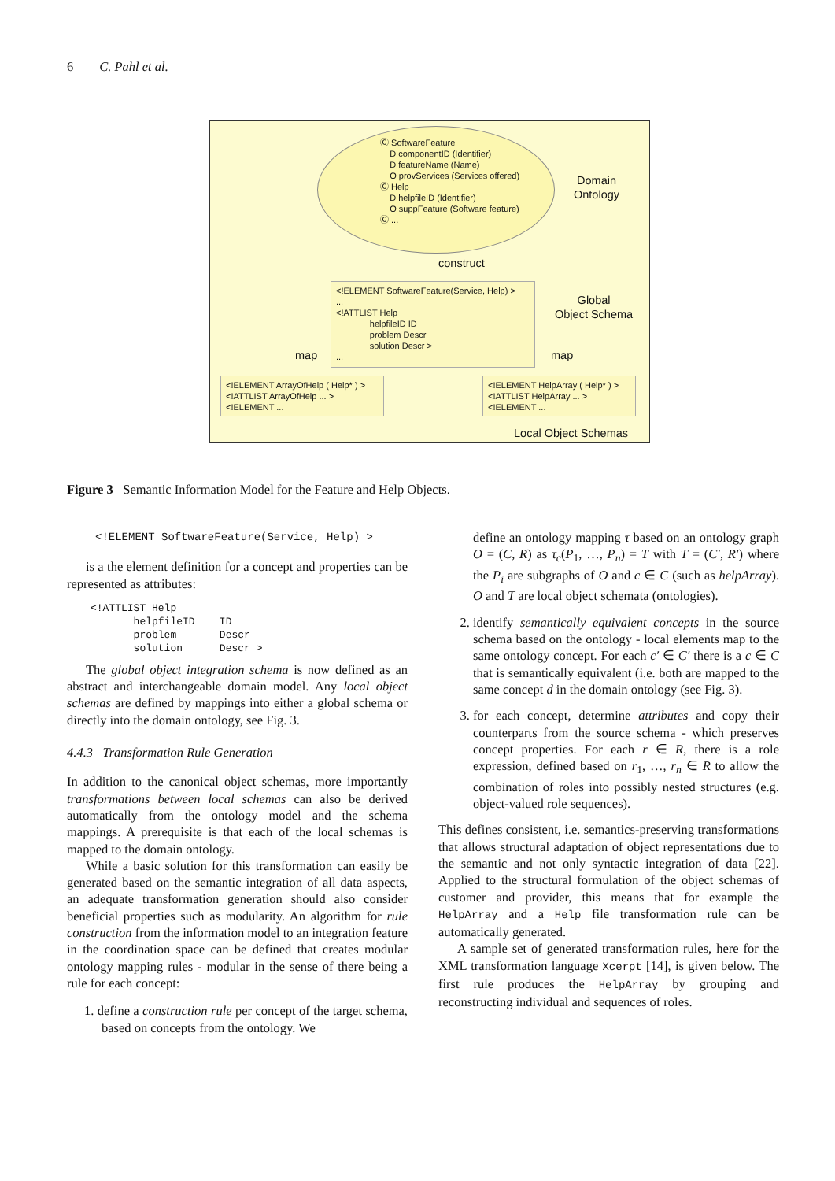6 C. Pahl et al.
Ⓒ SoftwareFeature
D componentID (Identifier)
D featureName (Name)
O provServices (Services offered)
Ⓒ Help
D helpfileID (Identifier)
O suppFeature (Software feature)
Ⓒ ...
Domain
Ontology
construct
<!ELEMENT SoftwareFeature(Service, Help) >
...
<!ATTLIST Help
helpfileID ID
problem Descr
solution Descr >
...
Global
Object Schema
map map
<!ELEMENT ArrayOfHelp ( Help* ) >
<!ATTLIST ArrayOfHelp ... >
<!ELEMENT ...
<!ELEMENT HelpArray ( Help* ) >
<!ATTLIST HelpArray ... >
<!ELEMENT ...
Local Object Schemas
Figure 3 Semantic Information Model for the Feature and Help Objects.
<!ELEMENT SoftwareFeature(Service, Help) >
is a the element definition for a concept and properties can be represented as attributes:
<!ATTLIST Help
       helpfileID    ID
       problem       Descr
       solution      Descr >
The global object integration schema is now defined as an abstract and interchangeable domain model. Any local object schemas are defined by mappings into either a global schema or directly into the domain ontology, see Fig. 3.
4.4.3 Transformation Rule Generation
In addition to the canonical object schemas, more importantly transformations between local schemas can also be derived automatically from the ontology model and the schema mappings. A prerequisite is that each of the local schemas is mapped to the domain ontology.
While a basic solution for this transformation can easily be generated based on the semantic integration of all data aspects, an adequate transformation generation should also consider beneficial properties such as modularity. An algorithm for rule construction from the information model to an integration feature in the coordination space can be defined that creates modular ontology mapping rules - modular in the sense of there being a rule for each concept:
1. define a construction rule per concept of the target schema, based on concepts from the ontology. We
define an ontology mapping τ based on an ontology graph O = (C, R) as τ<sub>c</sub>(P<sub>1</sub>, …, P<sub>n</sub>) = T with T = (C′, R′) where the P<sub>i</sub> are subgraphs of O and c ∈ C (such as helpArray). O and T are local object schemata (ontologies).
2. identify semantically equivalent concepts in the source schema based on the ontology - local elements map to the same ontology concept. For each c′ ∈ C′ there is a c ∈ C that is semantically equivalent (i.e. both are mapped to the same concept d in the domain ontology (see Fig. 3).
3. for each concept, determine attributes and copy their counterparts from the source schema - which preserves concept properties. For each r ∈ R, there is a role expression, defined based on r<sub>1</sub>, …, r<sub>n</sub> ∈ R to allow the combination of roles into possibly nested structures (e.g. object-valued role sequences).
This defines consistent, i.e. semantics-preserving transformations that allows structural adaptation of object representations due to the semantic and not only syntactic integration of data [22]. Applied to the structural formulation of the object schemas of customer and provider, this means that for example the HelpArray and a Help file transformation rule can be automatically generated.
A sample set of generated transformation rules, here for the XML transformation language Xcerpt [14], is given below. The first rule produces the HelpArray by grouping and reconstructing individual and sequences of roles.